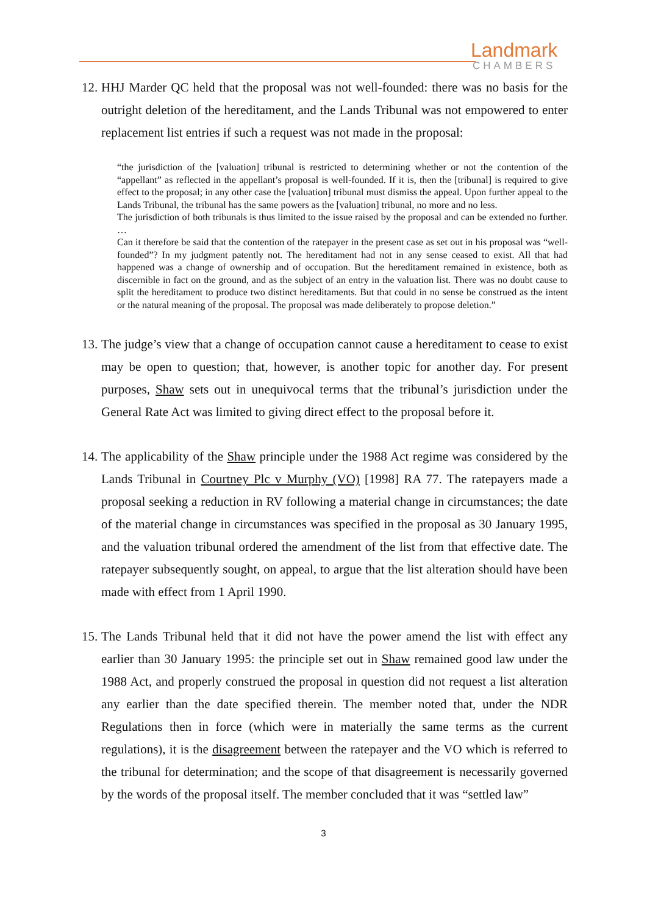Landmark
CHAMBERS
12. HHJ Marder QC held that the proposal was not well-founded: there was no basis for the outright deletion of the hereditament, and the Lands Tribunal was not empowered to enter replacement list entries if such a request was not made in the proposal:
“the jurisdiction of the [valuation] tribunal is restricted to determining whether or not the contention of the “appellant” as reflected in the appellant’s proposal is well-founded. If it is, then the [tribunal] is required to give effect to the proposal; in any other case the [valuation] tribunal must dismiss the appeal. Upon further appeal to the Lands Tribunal, the tribunal has the same powers as the [valuation] tribunal, no more and no less.
The jurisdiction of both tribunals is thus limited to the issue raised by the proposal and can be extended no further. …
Can it therefore be said that the contention of the ratepayer in the present case as set out in his proposal was “well-founded”? In my judgment patently not. The hereditament had not in any sense ceased to exist. All that had happened was a change of ownership and of occupation. But the hereditament remained in existence, both as discernible in fact on the ground, and as the subject of an entry in the valuation list. There was no doubt cause to split the hereditament to produce two distinct hereditaments. But that could in no sense be construed as the intent or the natural meaning of the proposal. The proposal was made deliberately to propose deletion.”
13. The judge’s view that a change of occupation cannot cause a hereditament to cease to exist may be open to question; that, however, is another topic for another day. For present purposes, Shaw sets out in unequivocal terms that the tribunal’s jurisdiction under the General Rate Act was limited to giving direct effect to the proposal before it.
14. The applicability of the Shaw principle under the 1988 Act regime was considered by the Lands Tribunal in Courtney Plc v Murphy (VO) [1998] RA 77. The ratepayers made a proposal seeking a reduction in RV following a material change in circumstances; the date of the material change in circumstances was specified in the proposal as 30 January 1995, and the valuation tribunal ordered the amendment of the list from that effective date. The ratepayer subsequently sought, on appeal, to argue that the list alteration should have been made with effect from 1 April 1990.
15. The Lands Tribunal held that it did not have the power amend the list with effect any earlier than 30 January 1995: the principle set out in Shaw remained good law under the 1988 Act, and properly construed the proposal in question did not request a list alteration any earlier than the date specified therein. The member noted that, under the NDR Regulations then in force (which were in materially the same terms as the current regulations), it is the disagreement between the ratepayer and the VO which is referred to the tribunal for determination; and the scope of that disagreement is necessarily governed by the words of the proposal itself. The member concluded that it was “settled law”
3